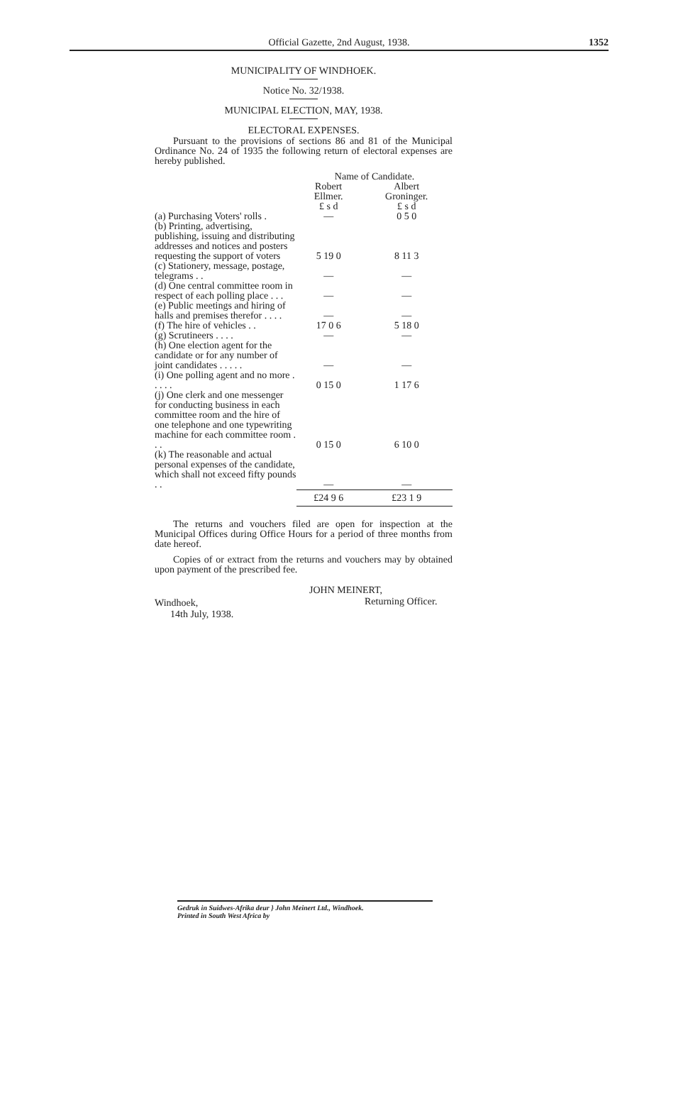Official Gazette, 2nd August, 1938. 1352
MUNICIPALITY OF WINDHOEK.
Notice No. 32/1938.
MUNICIPAL ELECTION, MAY, 1938.
ELECTORAL EXPENSES.
Pursuant to the provisions of sections 86 and 81 of the Municipal Ordinance No. 24 of 1935 the following return of electoral expenses are hereby published.
| | Name of Candidate. | |
| | Robert Ellmer. | Albert Groninger. |
| | £ s d | £ s d |
| (a) Purchasing Voters' rolls . | — | 0 5 0 |
| (b) Printing, advertising, publishing, issuing and distributing addresses and notices and posters requesting the support of voters | 5 19 0 | 8 11 3 |
| (c) Stationery, message, postage, telegrams . . | — | — |
| (d) One central committee room in respect of each polling place . . . | — | — |
| (e) Public meetings and hiring of halls and premises therefor . . . . | — | — |
| (f) The hire of vehicles . . | 17 0 6 | 5 18 0 |
| (g) Scrutineers . . . . | — | — |
| (h) One election agent for the candidate or for any number of joint candidates . . . . . | — | — |
| (i) One polling agent and no more . . . . . | 0 15 0 | 1 17 6 |
| (j) One clerk and one messenger for conducting business in each committee room and the hire of one telephone and one typewriting machine for each committee room . . . | 0 15 0 | 6 10 0 |
| (k) The reasonable and actual personal expenses of the candidate, which shall not exceed fifty pounds . . | — | — |
| | £24 9 6 | £23 1 9 |
The returns and vouchers filed are open for inspection at the Municipal Offices during Office Hours for a period of three months from date hereof.
Copies of or extract from the returns and vouchers may by obtained upon payment of the prescribed fee.
JOHN MEINERT,
Returning Officer.
Windhoek,
14th July, 1938.
Gedruk in Suidwes-Afrika deur } John Meinert Ltd., Windhoek.
Printed in South West Africa by